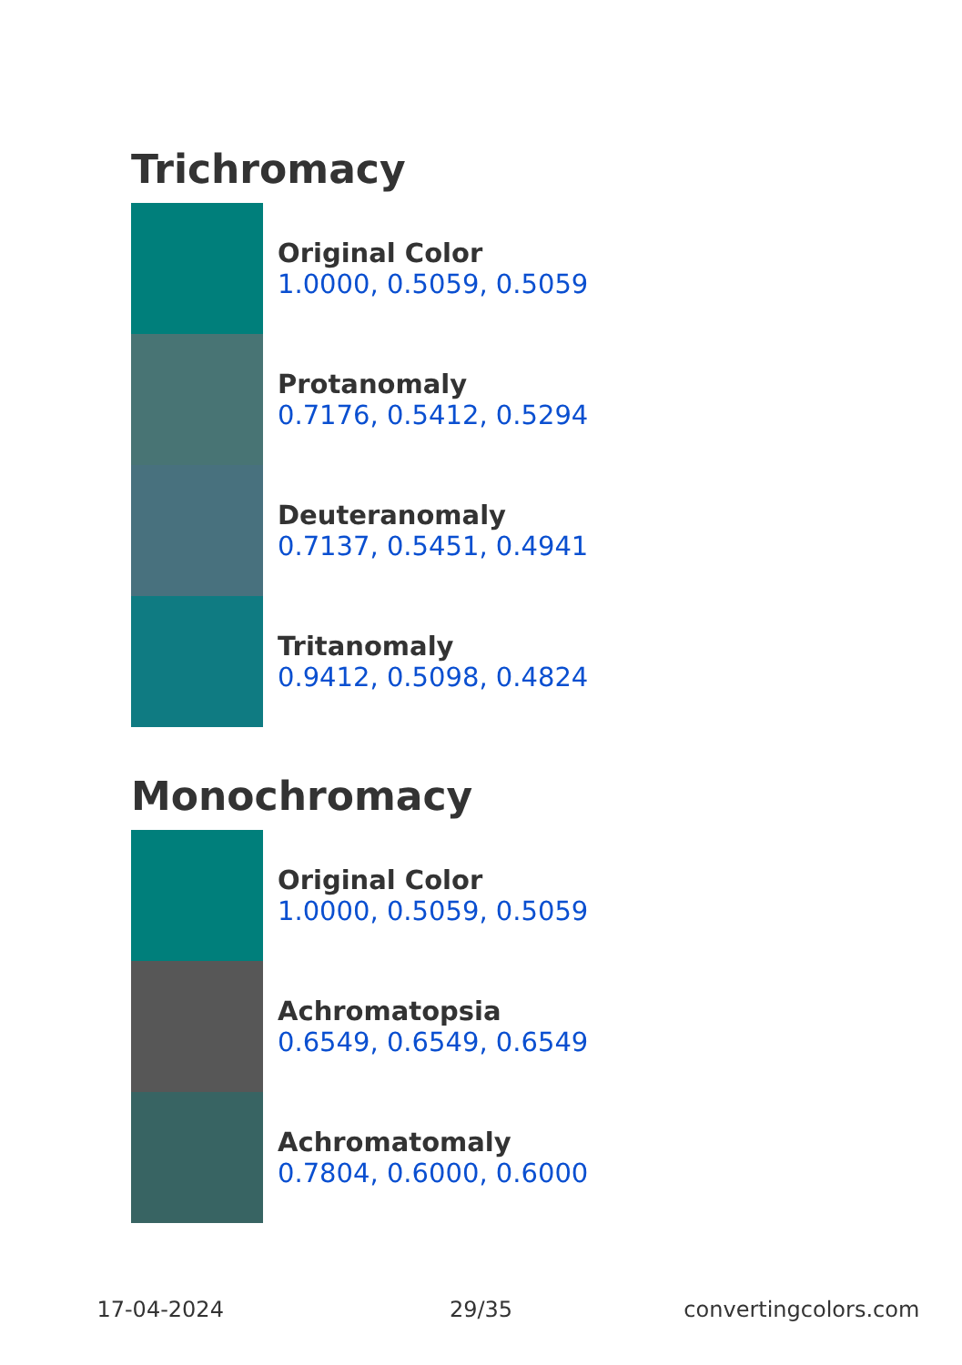Trichromacy
Original Color
1.0000, 0.5059, 0.5059
Protanomaly
0.7176, 0.5412, 0.5294
Deuteranomaly
0.7137, 0.5451, 0.4941
Tritanomaly
0.9412, 0.5098, 0.4824
Monochromacy
Original Color
1.0000, 0.5059, 0.5059
Achromatopsia
0.6549, 0.6549, 0.6549
Achromatomaly
0.7804, 0.6000, 0.6000
17-04-2024 29/35 convertingcolors.com